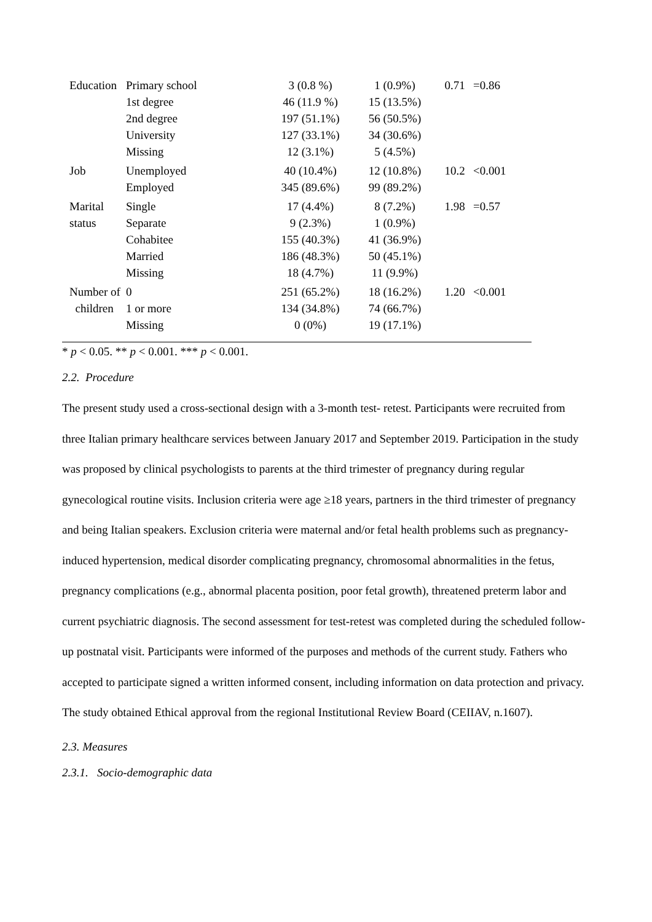| Education | Primary school | 3 (0.8 %) | 1 (0.9%) | 0.71 | =0.86 |
| | 1st degree | 46 (11.9 %) | 15 (13.5%) | | |
| | 2nd degree | 197 (51.1%) | 56 (50.5%) | | |
| | University | 127 (33.1%) | 34 (30.6%) | | |
| | Missing | 12 (3.1%) | 5 (4.5%) | | |
| Job | Unemployed | 40 (10.4%) | 12 (10.8%) | 10.2 | <0.001 |
| | Employed | 345 (89.6%) | 99 (89.2%) | | |
| Marital | Single | 17 (4.4%) | 8 (7.2%) | 1.98 | =0.57 |
| status | Separate | 9 (2.3%) | 1 (0.9%) | | |
| | Cohabitee | 155 (40.3%) | 41 (36.9%) | | |
| | Married | 186 (48.3%) | 50 (45.1%) | | |
| | Missing | 18 (4.7%) | 11 (9.9%) | | |
| Number of | 0 | 251 (65.2%) | 18 (16.2%) | 1.20 | <0.001 |
| children | 1 or more | 134 (34.8%) | 74 (66.7%) | | |
| | Missing | 0 (0%) | 19 (17.1%) | | |
* p < 0.05. ** p < 0.001. *** p < 0.001.
2.2. Procedure
The present study used a cross-sectional design with a 3-month test- retest. Participants were recruited from three Italian primary healthcare services between January 2017 and September 2019. Participation in the study was proposed by clinical psychologists to parents at the third trimester of pregnancy during regular gynecological routine visits. Inclusion criteria were age ≥18 years, partners in the third trimester of pregnancy and being Italian speakers. Exclusion criteria were maternal and/or fetal health problems such as pregnancy-induced hypertension, medical disorder complicating pregnancy, chromosomal abnormalities in the fetus, pregnancy complications (e.g., abnormal placenta position, poor fetal growth), threatened preterm labor and current psychiatric diagnosis. The second assessment for test-retest was completed during the scheduled follow-up postnatal visit. Participants were informed of the purposes and methods of the current study. Fathers who accepted to participate signed a written informed consent, including information on data protection and privacy. The study obtained Ethical approval from the regional Institutional Review Board (CEIIAV, n.1607).
2.3. Measures
2.3.1. Socio-demographic data